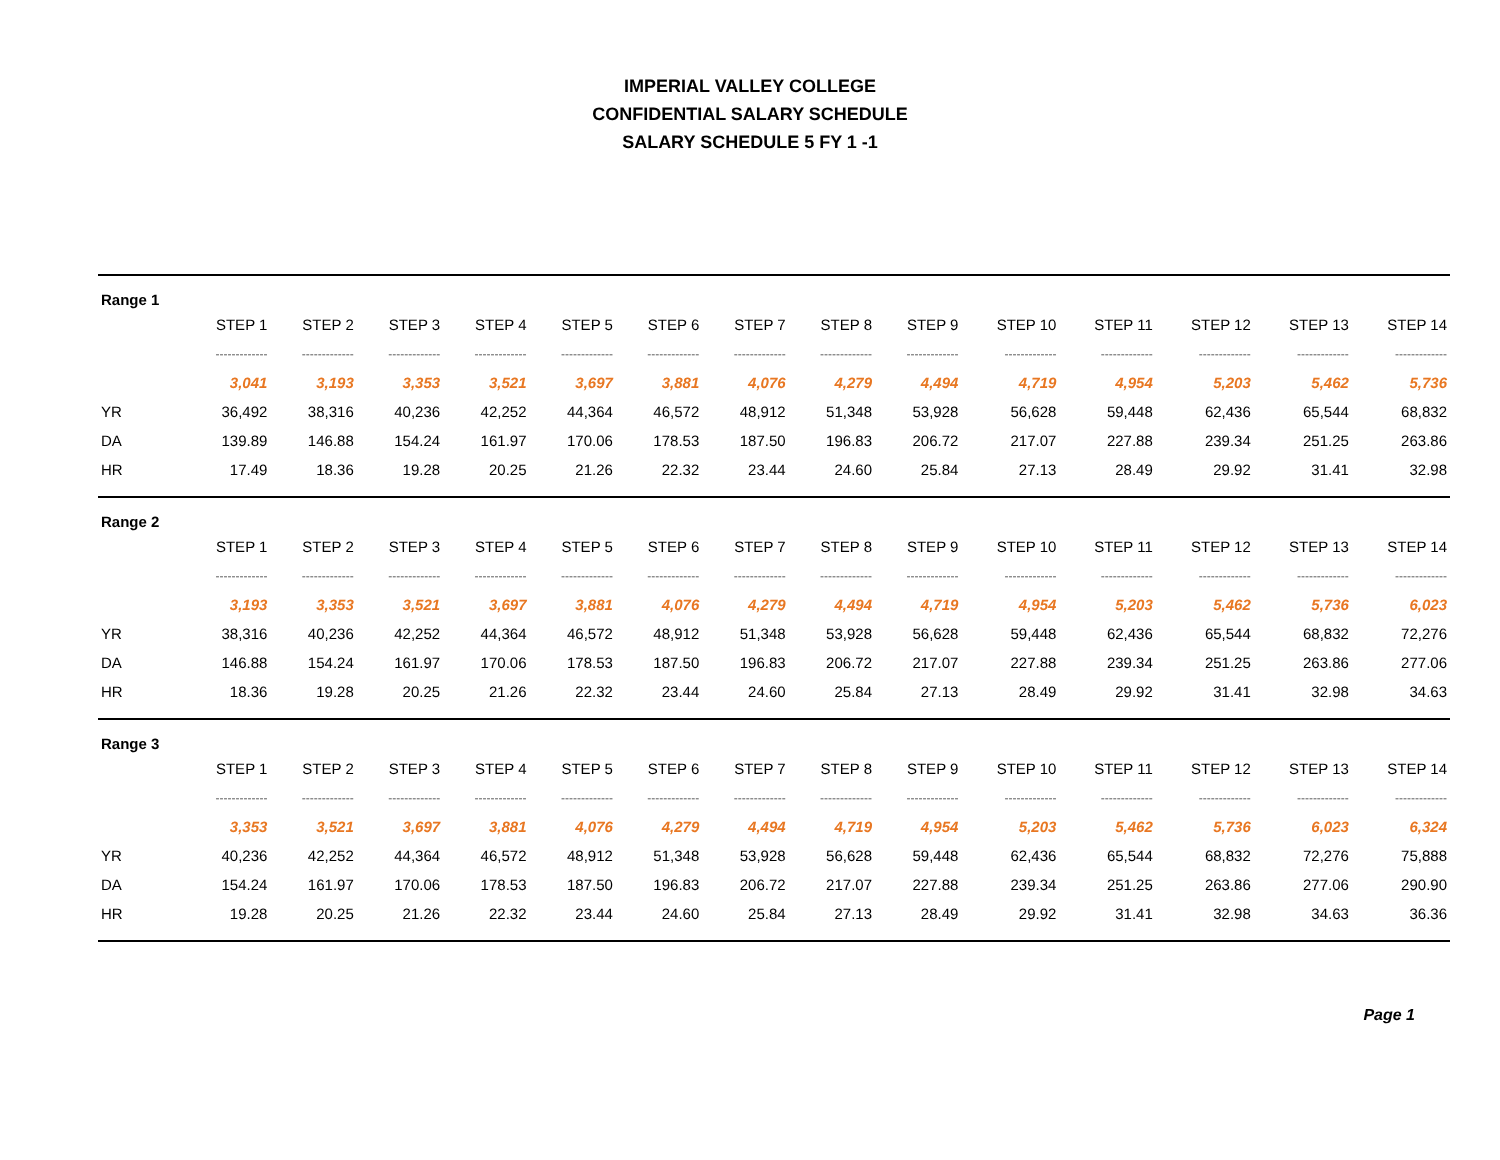IMPERIAL VALLEY COLLEGE
CONFIDENTIAL SALARY SCHEDULE
SALARY SCHEDULE 5 FY 1 -1
| Range 1 | | | | | | | | | | | | | | |
| | STEP 1 | STEP 2 | STEP 3 | STEP 4 | STEP 5 | STEP 6 | STEP 7 | STEP 8 | STEP 9 | STEP 10 | STEP 11 | STEP 12 | STEP 13 | STEP 14 |
| | ------------- | ------------- | ------------- | ------------- | ------------- | ------------- | ------------- | ------------- | ------------- | ------------- | ------------- | ------------- | ------------- | ------------- |
| | 3,041 | 3,193 | 3,353 | 3,521 | 3,697 | 3,881 | 4,076 | 4,279 | 4,494 | 4,719 | 4,954 | 5,203 | 5,462 | 5,736 |
| YR | 36,492 | 38,316 | 40,236 | 42,252 | 44,364 | 46,572 | 48,912 | 51,348 | 53,928 | 56,628 | 59,448 | 62,436 | 65,544 | 68,832 |
| DA | 139.89 | 146.88 | 154.24 | 161.97 | 170.06 | 178.53 | 187.50 | 196.83 | 206.72 | 217.07 | 227.88 | 239.34 | 251.25 | 263.86 |
| HR | 17.49 | 18.36 | 19.28 | 20.25 | 21.26 | 22.32 | 23.44 | 24.60 | 25.84 | 27.13 | 28.49 | 29.92 | 31.41 | 32.98 |
| Range 2 | | | | | | | | | | | | | | |
| | STEP 1 | STEP 2 | STEP 3 | STEP 4 | STEP 5 | STEP 6 | STEP 7 | STEP 8 | STEP 9 | STEP 10 | STEP 11 | STEP 12 | STEP 13 | STEP 14 |
| | ------------- | ------------- | ------------- | ------------- | ------------- | ------------- | ------------- | ------------- | ------------- | ------------- | ------------- | ------------- | ------------- | ------------- |
| | 3,193 | 3,353 | 3,521 | 3,697 | 3,881 | 4,076 | 4,279 | 4,494 | 4,719 | 4,954 | 5,203 | 5,462 | 5,736 | 6,023 |
| YR | 38,316 | 40,236 | 42,252 | 44,364 | 46,572 | 48,912 | 51,348 | 53,928 | 56,628 | 59,448 | 62,436 | 65,544 | 68,832 | 72,276 |
| DA | 146.88 | 154.24 | 161.97 | 170.06 | 178.53 | 187.50 | 196.83 | 206.72 | 217.07 | 227.88 | 239.34 | 251.25 | 263.86 | 277.06 |
| HR | 18.36 | 19.28 | 20.25 | 21.26 | 22.32 | 23.44 | 24.60 | 25.84 | 27.13 | 28.49 | 29.92 | 31.41 | 32.98 | 34.63 |
| Range 3 | | | | | | | | | | | | | | |
| | STEP 1 | STEP 2 | STEP 3 | STEP 4 | STEP 5 | STEP 6 | STEP 7 | STEP 8 | STEP 9 | STEP 10 | STEP 11 | STEP 12 | STEP 13 | STEP 14 |
| | ------------- | ------------- | ------------- | ------------- | ------------- | ------------- | ------------- | ------------- | ------------- | ------------- | ------------- | ------------- | ------------- | ------------- |
| | 3,353 | 3,521 | 3,697 | 3,881 | 4,076 | 4,279 | 4,494 | 4,719 | 4,954 | 5,203 | 5,462 | 5,736 | 6,023 | 6,324 |
| YR | 40,236 | 42,252 | 44,364 | 46,572 | 48,912 | 51,348 | 53,928 | 56,628 | 59,448 | 62,436 | 65,544 | 68,832 | 72,276 | 75,888 |
| DA | 154.24 | 161.97 | 170.06 | 178.53 | 187.50 | 196.83 | 206.72 | 217.07 | 227.88 | 239.34 | 251.25 | 263.86 | 277.06 | 290.90 |
| HR | 19.28 | 20.25 | 21.26 | 22.32 | 23.44 | 24.60 | 25.84 | 27.13 | 28.49 | 29.92 | 31.41 | 32.98 | 34.63 | 36.36 |
Page 1